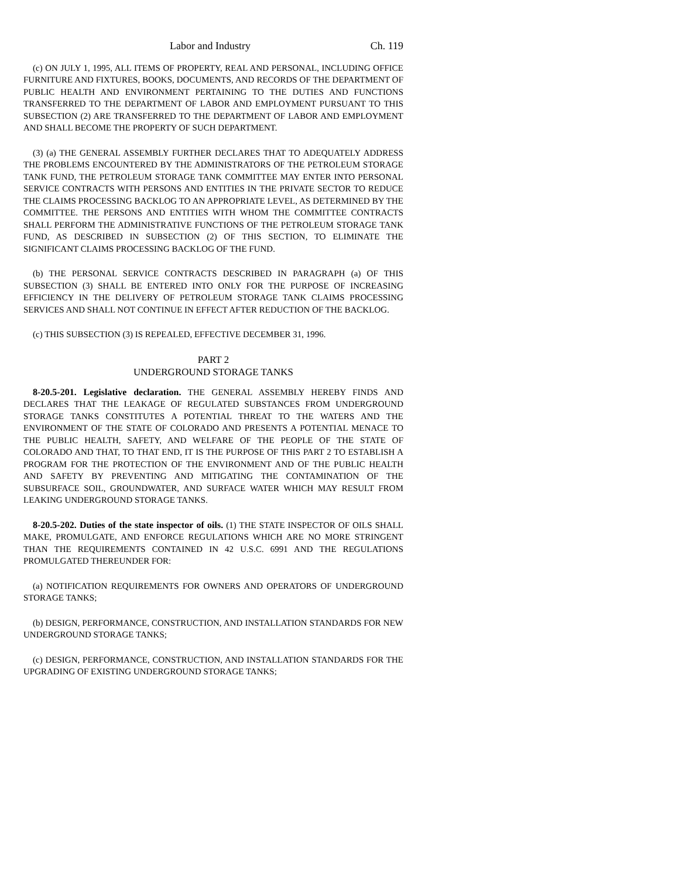Labor and Industry Ch. 119
(c) ON JULY 1, 1995, ALL ITEMS OF PROPERTY, REAL AND PERSONAL, INCLUDING OFFICE FURNITURE AND FIXTURES, BOOKS, DOCUMENTS, AND RECORDS OF THE DEPARTMENT OF PUBLIC HEALTH AND ENVIRONMENT PERTAINING TO THE DUTIES AND FUNCTIONS TRANSFERRED TO THE DEPARTMENT OF LABOR AND EMPLOYMENT PURSUANT TO THIS SUBSECTION (2) ARE TRANSFERRED TO THE DEPARTMENT OF LABOR AND EMPLOYMENT AND SHALL BECOME THE PROPERTY OF SUCH DEPARTMENT.
(3) (a) THE GENERAL ASSEMBLY FURTHER DECLARES THAT TO ADEQUATELY ADDRESS THE PROBLEMS ENCOUNTERED BY THE ADMINISTRATORS OF THE PETROLEUM STORAGE TANK FUND, THE PETROLEUM STORAGE TANK COMMITTEE MAY ENTER INTO PERSONAL SERVICE CONTRACTS WITH PERSONS AND ENTITIES IN THE PRIVATE SECTOR TO REDUCE THE CLAIMS PROCESSING BACKLOG TO AN APPROPRIATE LEVEL, AS DETERMINED BY THE COMMITTEE. THE PERSONS AND ENTITIES WITH WHOM THE COMMITTEE CONTRACTS SHALL PERFORM THE ADMINISTRATIVE FUNCTIONS OF THE PETROLEUM STORAGE TANK FUND, AS DESCRIBED IN SUBSECTION (2) OF THIS SECTION, TO ELIMINATE THE SIGNIFICANT CLAIMS PROCESSING BACKLOG OF THE FUND.
(b) THE PERSONAL SERVICE CONTRACTS DESCRIBED IN PARAGRAPH (a) OF THIS SUBSECTION (3) SHALL BE ENTERED INTO ONLY FOR THE PURPOSE OF INCREASING EFFICIENCY IN THE DELIVERY OF PETROLEUM STORAGE TANK CLAIMS PROCESSING SERVICES AND SHALL NOT CONTINUE IN EFFECT AFTER REDUCTION OF THE BACKLOG.
(c) THIS SUBSECTION (3) IS REPEALED, EFFECTIVE DECEMBER 31, 1996.
PART 2
UNDERGROUND STORAGE TANKS
8-20.5-201. Legislative declaration. THE GENERAL ASSEMBLY HEREBY FINDS AND DECLARES THAT THE LEAKAGE OF REGULATED SUBSTANCES FROM UNDERGROUND STORAGE TANKS CONSTITUTES A POTENTIAL THREAT TO THE WATERS AND THE ENVIRONMENT OF THE STATE OF COLORADO AND PRESENTS A POTENTIAL MENACE TO THE PUBLIC HEALTH, SAFETY, AND WELFARE OF THE PEOPLE OF THE STATE OF COLORADO AND THAT, TO THAT END, IT IS THE PURPOSE OF THIS PART 2 TO ESTABLISH A PROGRAM FOR THE PROTECTION OF THE ENVIRONMENT AND OF THE PUBLIC HEALTH AND SAFETY BY PREVENTING AND MITIGATING THE CONTAMINATION OF THE SUBSURFACE SOIL, GROUNDWATER, AND SURFACE WATER WHICH MAY RESULT FROM LEAKING UNDERGROUND STORAGE TANKS.
8-20.5-202. Duties of the state inspector of oils. (1) THE STATE INSPECTOR OF OILS SHALL MAKE, PROMULGATE, AND ENFORCE REGULATIONS WHICH ARE NO MORE STRINGENT THAN THE REQUIREMENTS CONTAINED IN 42 U.S.C. 6991 AND THE REGULATIONS PROMULGATED THEREUNDER FOR:
(a) NOTIFICATION REQUIREMENTS FOR OWNERS AND OPERATORS OF UNDERGROUND STORAGE TANKS;
(b) DESIGN, PERFORMANCE, CONSTRUCTION, AND INSTALLATION STANDARDS FOR NEW UNDERGROUND STORAGE TANKS;
(c) DESIGN, PERFORMANCE, CONSTRUCTION, AND INSTALLATION STANDARDS FOR THE UPGRADING OF EXISTING UNDERGROUND STORAGE TANKS;